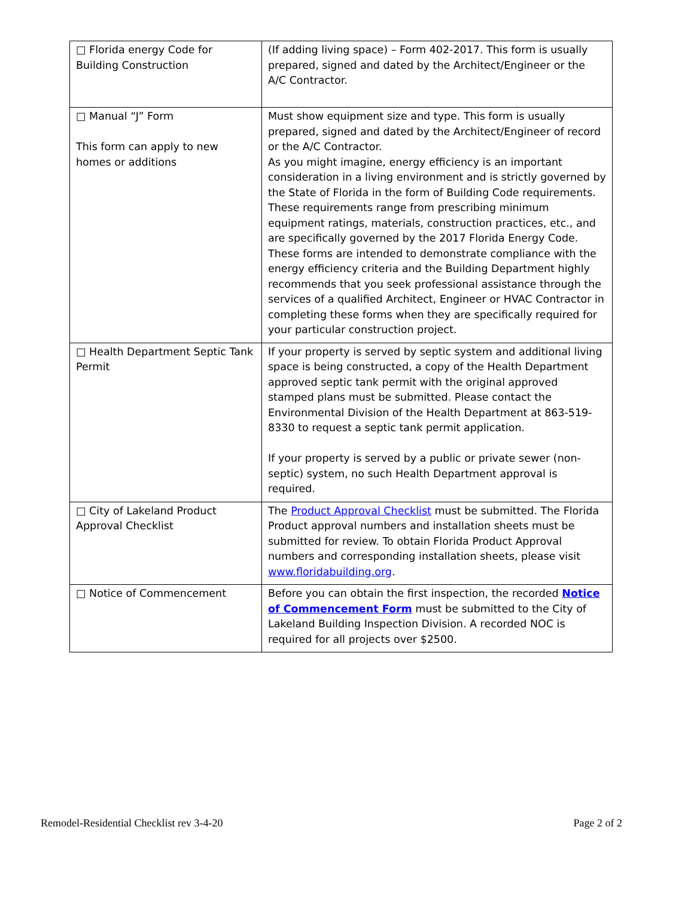| □ Florida energy Code for Building Construction | (If adding living space) – Form 402-2017. This form is usually prepared, signed and dated by the Architect/Engineer or the A/C Contractor. |
| □ Manual “J” Form This form can apply to new homes or additions | Must show equipment size and type. This form is usually prepared, signed and dated by the Architect/Engineer of record or the A/C Contractor. As you might imagine, energy efficiency is an important consideration in a living environment and is strictly governed by the State of Florida in the form of Building Code requirements. These requirements range from prescribing minimum equipment ratings, materials, construction practices, etc., and are specifically governed by the 2017 Florida Energy Code. These forms are intended to demonstrate compliance with the energy efficiency criteria and the Building Department highly recommends that you seek professional assistance through the services of a qualified Architect, Engineer or HVAC Contractor in completing these forms when they are specifically required for your particular construction project. |
| □ Health Department Septic Tank Permit | If your property is served by septic system and additional living space is being constructed, a copy of the Health Department approved septic tank permit with the original approved stamped plans must be submitted. Please contact the Environmental Division of the Health Department at 863-519-8330 to request a septic tank permit application. If your property is served by a public or private sewer (non-septic) system, no such Health Department approval is required. |
| □ City of Lakeland Product Approval Checklist | The Product Approval Checklist must be submitted. The Florida Product approval numbers and installation sheets must be submitted for review. To obtain Florida Product Approval numbers and corresponding installation sheets, please visit www.floridabuilding.org . |
| □ Notice of Commencement | Before you can obtain the first inspection, the recorded Notice of Commencement Form must be submitted to the City of Lakeland Building Inspection Division. A recorded NOC is required for all projects over $2500. |
Remodel-Residential Checklist rev 3-4-20 Page 2 of 2